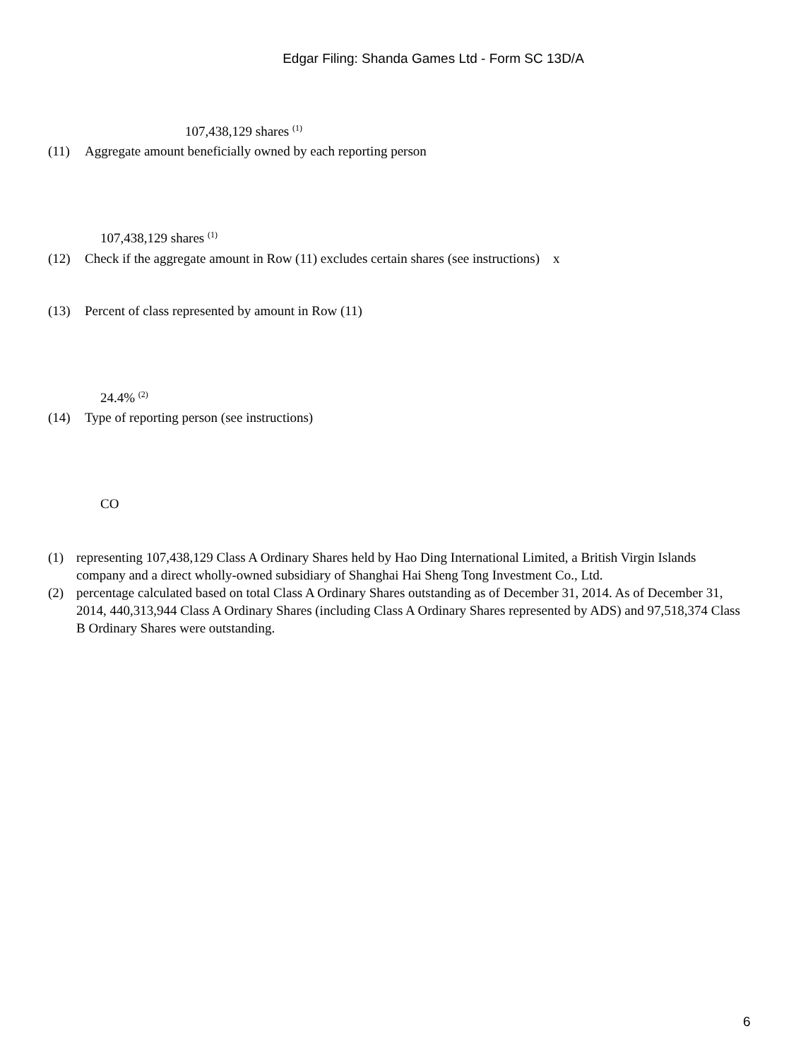Edgar Filing: Shanda Games Ltd - Form SC 13D/A
107,438,129 shares <sup>(1)</sup>
(11) Aggregate amount beneficially owned by each reporting person
107,438,129 shares <sup>(1)</sup>
(12) Check if the aggregate amount in Row (11) excludes certain shares (see instructions) x
(13) Percent of class represented by amount in Row (11)
24.4% <sup>(2)</sup>
(14) Type of reporting person (see instructions)
CO
(1) representing 107,438,129 Class A Ordinary Shares held by Hao Ding International Limited, a British Virgin Islands company and a direct wholly-owned subsidiary of Shanghai Hai Sheng Tong Investment Co., Ltd.
(2) percentage calculated based on total Class A Ordinary Shares outstanding as of December 31, 2014. As of December 31, 2014, 440,313,944 Class A Ordinary Shares (including Class A Ordinary Shares represented by ADS) and 97,518,374 Class B Ordinary Shares were outstanding.
6